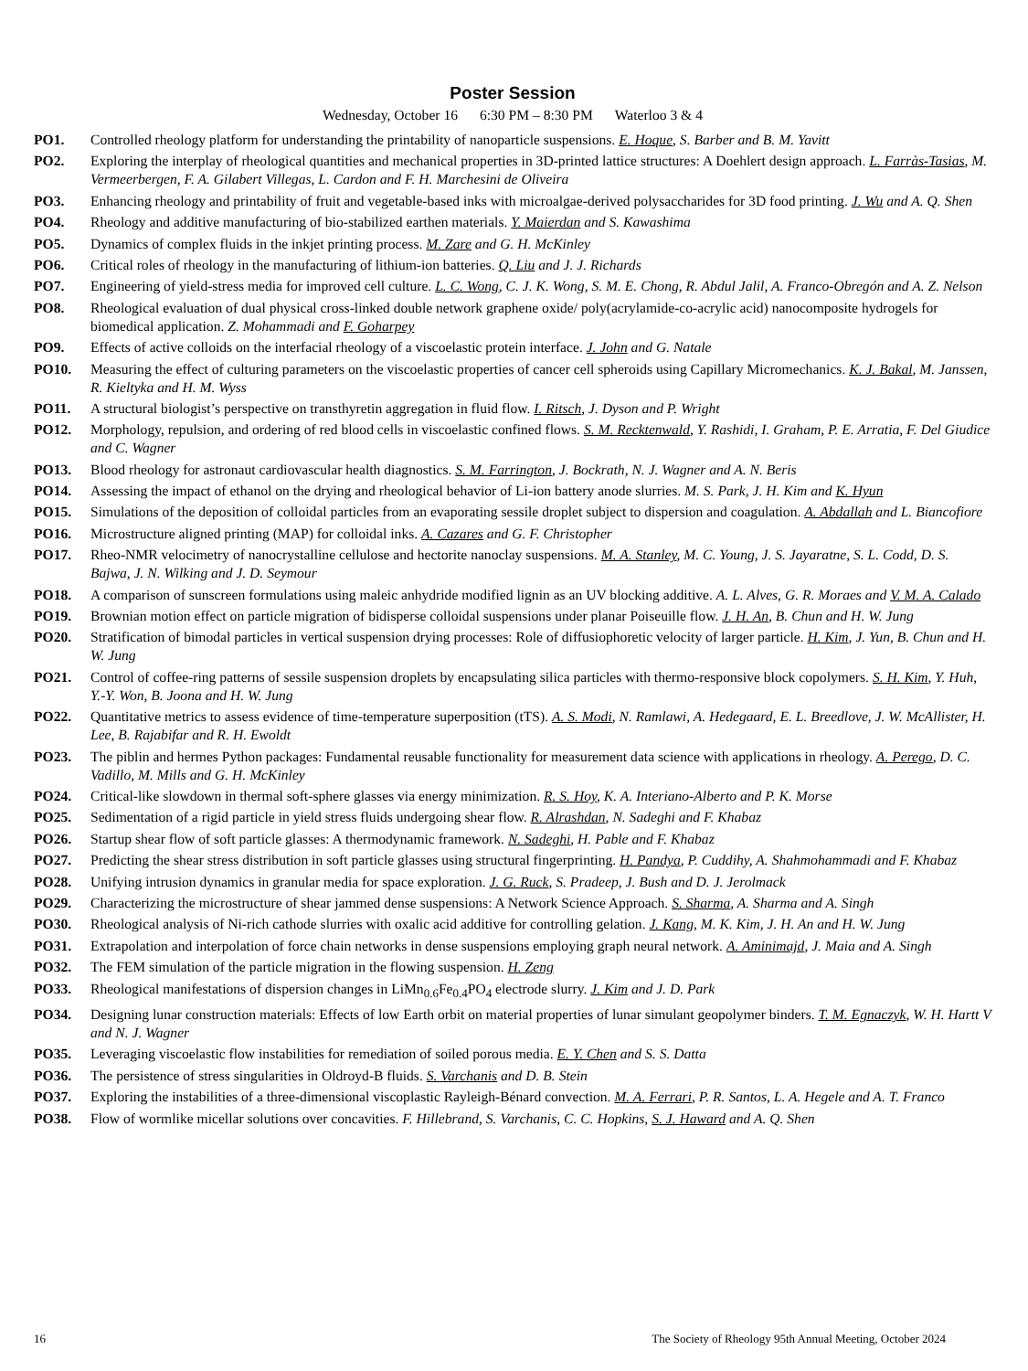Poster Session
Wednesday, October 16 6:30 PM – 8:30 PM Waterloo 3 & 4
PO1. Controlled rheology platform for understanding the printability of nanoparticle suspensions. E. Hoque, S. Barber and B. M. Yavitt
PO2. Exploring the interplay of rheological quantities and mechanical properties in 3D-printed lattice structures: A Doehlert design approach. L. Farràs-Tasias, M. Vermeerbergen, F. A. Gilabert Villegas, L. Cardon and F. H. Marchesini de Oliveira
PO3. Enhancing rheology and printability of fruit and vegetable-based inks with microalgae-derived polysaccharides for 3D food printing. J. Wu and A. Q. Shen
PO4. Rheology and additive manufacturing of bio-stabilized earthen materials. Y. Maierdan and S. Kawashima
PO5. Dynamics of complex fluids in the inkjet printing process. M. Zare and G. H. McKinley
PO6. Critical roles of rheology in the manufacturing of lithium-ion batteries. Q. Liu and J. J. Richards
PO7. Engineering of yield-stress media for improved cell culture. L. C. Wong, C. J. K. Wong, S. M. E. Chong, R. Abdul Jalil, A. Franco-Obregón and A. Z. Nelson
PO8. Rheological evaluation of dual physical cross-linked double network graphene oxide/ poly(acrylamide-co-acrylic acid) nanocomposite hydrogels for biomedical application. Z. Mohammadi and F. Goharpey
PO9. Effects of active colloids on the interfacial rheology of a viscoelastic protein interface. J. John and G. Natale
PO10. Measuring the effect of culturing parameters on the viscoelastic properties of cancer cell spheroids using Capillary Micromechanics. K. J. Bakal, M. Janssen, R. Kieltyka and H. M. Wyss
PO11. A structural biologist’s perspective on transthyretin aggregation in fluid flow. I. Ritsch, J. Dyson and P. Wright
PO12. Morphology, repulsion, and ordering of red blood cells in viscoelastic confined flows. S. M. Recktenwald, Y. Rashidi, I. Graham, P. E. Arratia, F. Del Giudice and C. Wagner
PO13. Blood rheology for astronaut cardiovascular health diagnostics. S. M. Farrington, J. Bockrath, N. J. Wagner and A. N. Beris
PO14. Assessing the impact of ethanol on the drying and rheological behavior of Li-ion battery anode slurries. M. S. Park, J. H. Kim and K. Hyun
PO15. Simulations of the deposition of colloidal particles from an evaporating sessile droplet subject to dispersion and coagulation. A. Abdallah and L. Biancofiore
PO16. Microstructure aligned printing (MAP) for colloidal inks. A. Cazares and G. F. Christopher
PO17. Rheo-NMR velocimetry of nanocrystalline cellulose and hectorite nanoclay suspensions. M. A. Stanley, M. C. Young, J. S. Jayaratne, S. L. Codd, D. S. Bajwa, J. N. Wilking and J. D. Seymour
PO18. A comparison of sunscreen formulations using maleic anhydride modified lignin as an UV blocking additive. A. L. Alves, G. R. Moraes and V. M. A. Calado
PO19. Brownian motion effect on particle migration of bidisperse colloidal suspensions under planar Poiseuille flow. J. H. An, B. Chun and H. W. Jung
PO20. Stratification of bimodal particles in vertical suspension drying processes: Role of diffusiophoretic velocity of larger particle. H. Kim, J. Yun, B. Chun and H. W. Jung
PO21. Control of coffee-ring patterns of sessile suspension droplets by encapsulating silica particles with thermo-responsive block copolymers. S. H. Kim, Y. Huh, Y.-Y. Won, B. Joona and H. W. Jung
PO22. Quantitative metrics to assess evidence of time-temperature superposition (tTS). A. S. Modi, N. Ramlawi, A. Hedegaard, E. L. Breedlove, J. W. McAllister, H. Lee, B. Rajabifar and R. H. Ewoldt
PO23. The piblin and hermes Python packages: Fundamental reusable functionality for measurement data science with applications in rheology. A. Perego, D. C. Vadillo, M. Mills and G. H. McKinley
PO24. Critical-like slowdown in thermal soft-sphere glasses via energy minimization. R. S. Hoy, K. A. Interiano-Alberto and P. K. Morse
PO25. Sedimentation of a rigid particle in yield stress fluids undergoing shear flow. R. Alrashdan, N. Sadeghi and F. Khabaz
PO26. Startup shear flow of soft particle glasses: A thermodynamic framework. N. Sadeghi, H. Pable and F. Khabaz
PO27. Predicting the shear stress distribution in soft particle glasses using structural fingerprinting. H. Pandya, P. Cuddihy, A. Shahmohammadi and F. Khabaz
PO28. Unifying intrusion dynamics in granular media for space exploration. J. G. Ruck, S. Pradeep, J. Bush and D. J. Jerolmack
PO29. Characterizing the microstructure of shear jammed dense suspensions: A Network Science Approach. S. Sharma, A. Sharma and A. Singh
PO30. Rheological analysis of Ni-rich cathode slurries with oxalic acid additive for controlling gelation. J. Kang, M. K. Kim, J. H. An and H. W. Jung
PO31. Extrapolation and interpolation of force chain networks in dense suspensions employing graph neural network. A. Aminimajd, J. Maia and A. Singh
PO32. The FEM simulation of the particle migration in the flowing suspension. H. Zeng
PO33. Rheological manifestations of dispersion changes in LiMn<sub>0.6</sub>Fe<sub>0.4</sub>PO<sub>4</sub> electrode slurry. J. Kim and J. D. Park
PO34. Designing lunar construction materials: Effects of low Earth orbit on material properties of lunar simulant geopolymer binders. T. M. Egnaczyk, W. H. Hartt V and N. J. Wagner
PO35. Leveraging viscoelastic flow instabilities for remediation of soiled porous media. E. Y. Chen and S. S. Datta
PO36. The persistence of stress singularities in Oldroyd-B fluids. S. Varchanis and D. B. Stein
PO37. Exploring the instabilities of a three-dimensional viscoplastic Rayleigh-Bénard convection. M. A. Ferrari, P. R. Santos, L. A. Hegele and A. T. Franco
PO38. Flow of wormlike micellar solutions over concavities. F. Hillebrand, S. Varchanis, C. C. Hopkins, S. J. Haward and A. Q. Shen
16 The Society of Rheology 95th Annual Meeting, October 2024